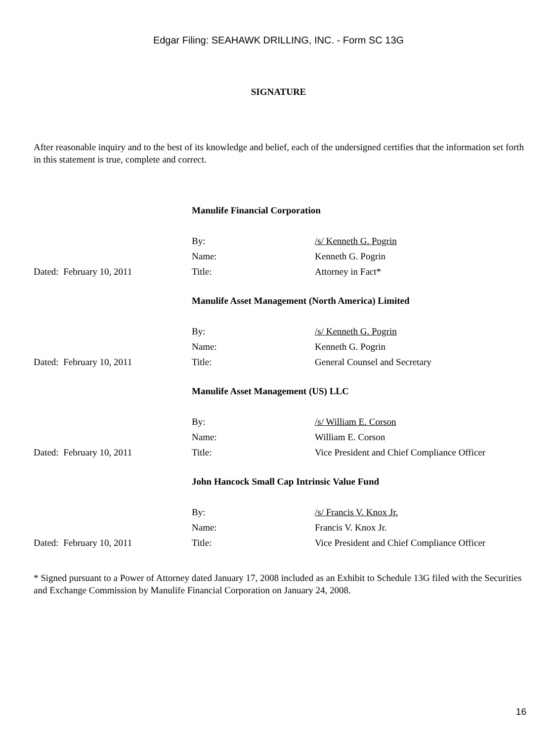Edgar Filing: SEAHAWK DRILLING, INC. - Form SC 13G
SIGNATURE
After reasonable inquiry and to the best of its knowledge and belief, each of the undersigned certifies that the information set forth in this statement is true, complete and correct.
| | Manulife Financial Corporation | |
| | By: | /s/ Kenneth G. Pogrin |
| | Name: | Kenneth G. Pogrin |
| Dated: February 10, 2011 | Title: | Attorney in Fact* |
| | Manulife Asset Management (North America) Limited | |
| | By: | /s/ Kenneth G. Pogrin |
| | Name: | Kenneth G. Pogrin |
| Dated: February 10, 2011 | Title: | General Counsel and Secretary |
| | Manulife Asset Management (US) LLC | |
| | By: | /s/ William E. Corson |
| | Name: | William E. Corson |
| Dated: February 10, 2011 | Title: | Vice President and Chief Compliance Officer |
| | John Hancock Small Cap Intrinsic Value Fund | |
| | By: | /s/ Francis V. Knox Jr. |
| | Name: | Francis V. Knox Jr. |
| Dated: February 10, 2011 | Title: | Vice President and Chief Compliance Officer |
* Signed pursuant to a Power of Attorney dated January 17, 2008 included as an Exhibit to Schedule 13G filed with the Securities and Exchange Commission by Manulife Financial Corporation on January 24, 2008.
16